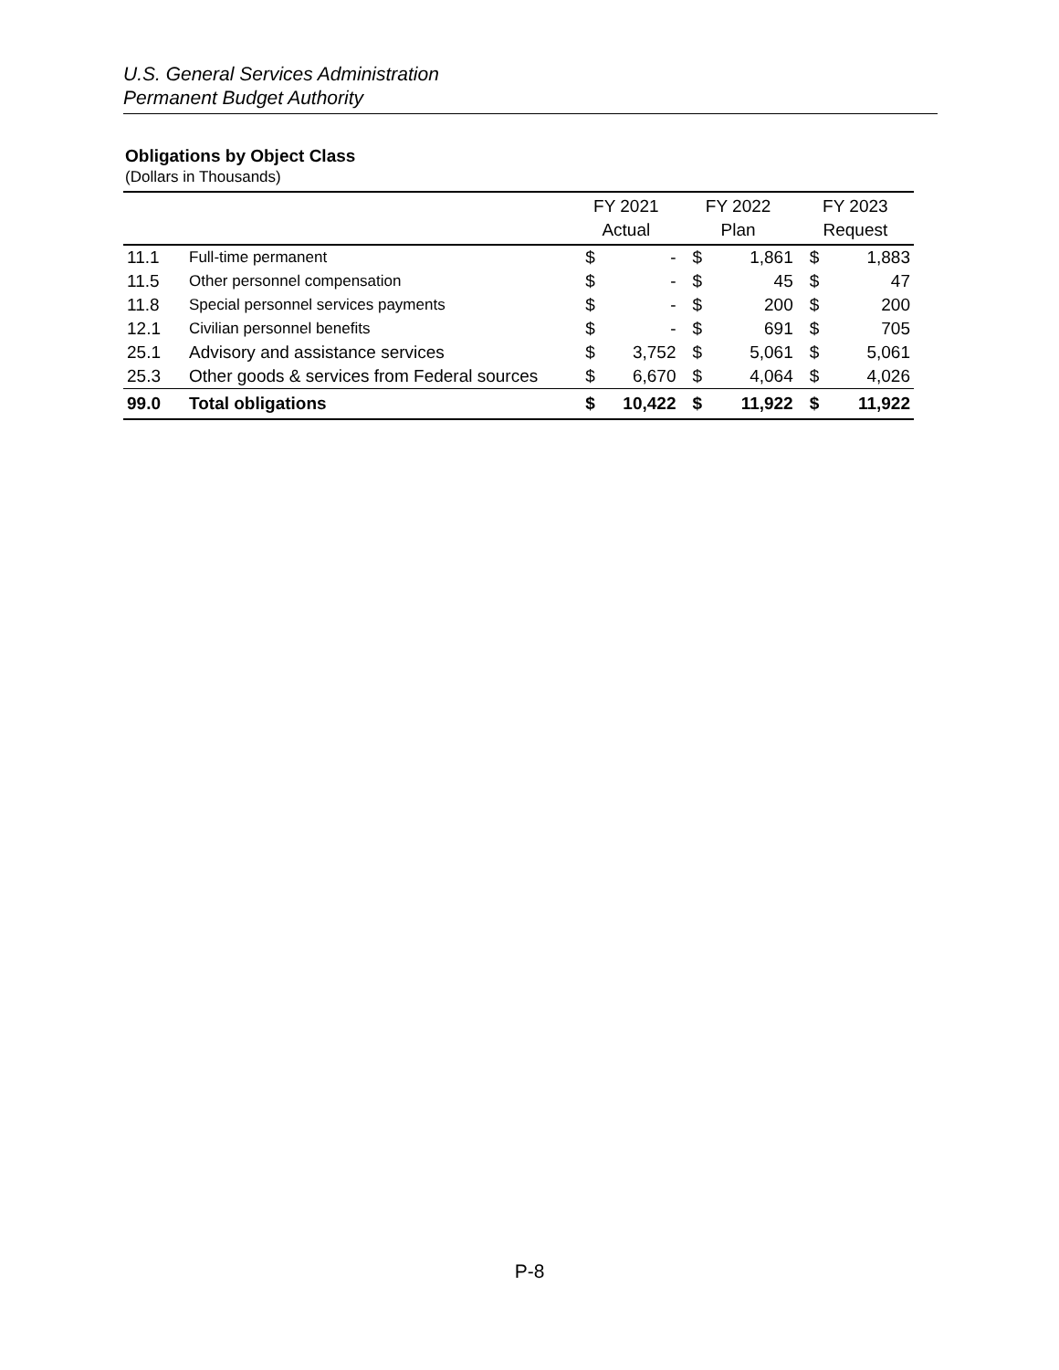U.S. General Services Administration
Permanent Budget Authority
Obligations by Object Class
(Dollars in Thousands)
| | | FY 2021 Actual | | FY 2022 Plan | | FY 2023 Request | |
| --- | --- | --- | --- | --- | --- | --- | --- |
| 11.1 | Full-time permanent | $ | - | $ | 1,861 | $ | 1,883 |
| 11.5 | Other personnel compensation | $ | - | $ | 45 | $ | 47 |
| 11.8 | Special personnel services payments | $ | - | $ | 200 | $ | 200 |
| 12.1 | Civilian personnel benefits | $ | - | $ | 691 | $ | 705 |
| 25.1 | Advisory and assistance services | $ | 3,752 | $ | 5,061 | $ | 5,061 |
| 25.3 | Other goods & services from Federal sources | $ | 6,670 | $ | 4,064 | $ | 4,026 |
| 99.0 | Total obligations | $ | 10,422 | $ | 11,922 | $ | 11,922 |
P-8